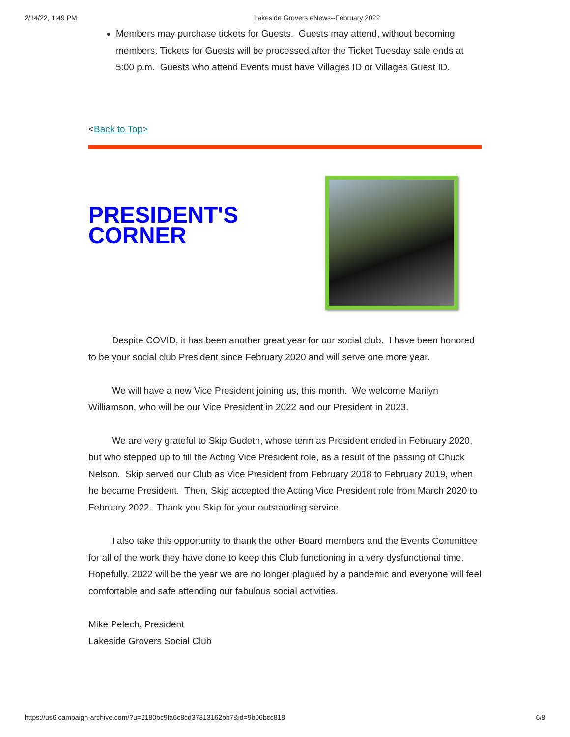2/14/22, 1:49 PM Lakeside Grovers eNews--February 2022
Members may purchase tickets for Guests. Guests may attend, without becoming members. Tickets for Guests will be processed after the Ticket Tuesday sale ends at 5:00 p.m. Guests who attend Events must have Villages ID or Villages Guest ID.
<Back to Top>
PRESIDENT'S CORNER
Despite COVID, it has been another great year for our social club. I have been honored to be your social club President since February 2020 and will serve one more year.
We will have a new Vice President joining us, this month. We welcome Marilyn Williamson, who will be our Vice President in 2022 and our President in 2023.
We are very grateful to Skip Gudeth, whose term as President ended in February 2020, but who stepped up to fill the Acting Vice President role, as a result of the passing of Chuck Nelson. Skip served our Club as Vice President from February 2018 to February 2019, when he became President. Then, Skip accepted the Acting Vice President role from March 2020 to February 2022. Thank you Skip for your outstanding service.
I also take this opportunity to thank the other Board members and the Events Committee for all of the work they have done to keep this Club functioning in a very dysfunctional time. Hopefully, 2022 will be the year we are no longer plagued by a pandemic and everyone will feel comfortable and safe attending our fabulous social activities.
Mike Pelech, President
Lakeside Grovers Social Club
https://us6.campaign-archive.com/?u=2180bc9fa6c8cd37313162bb7&id=9b06bcc818 6/8